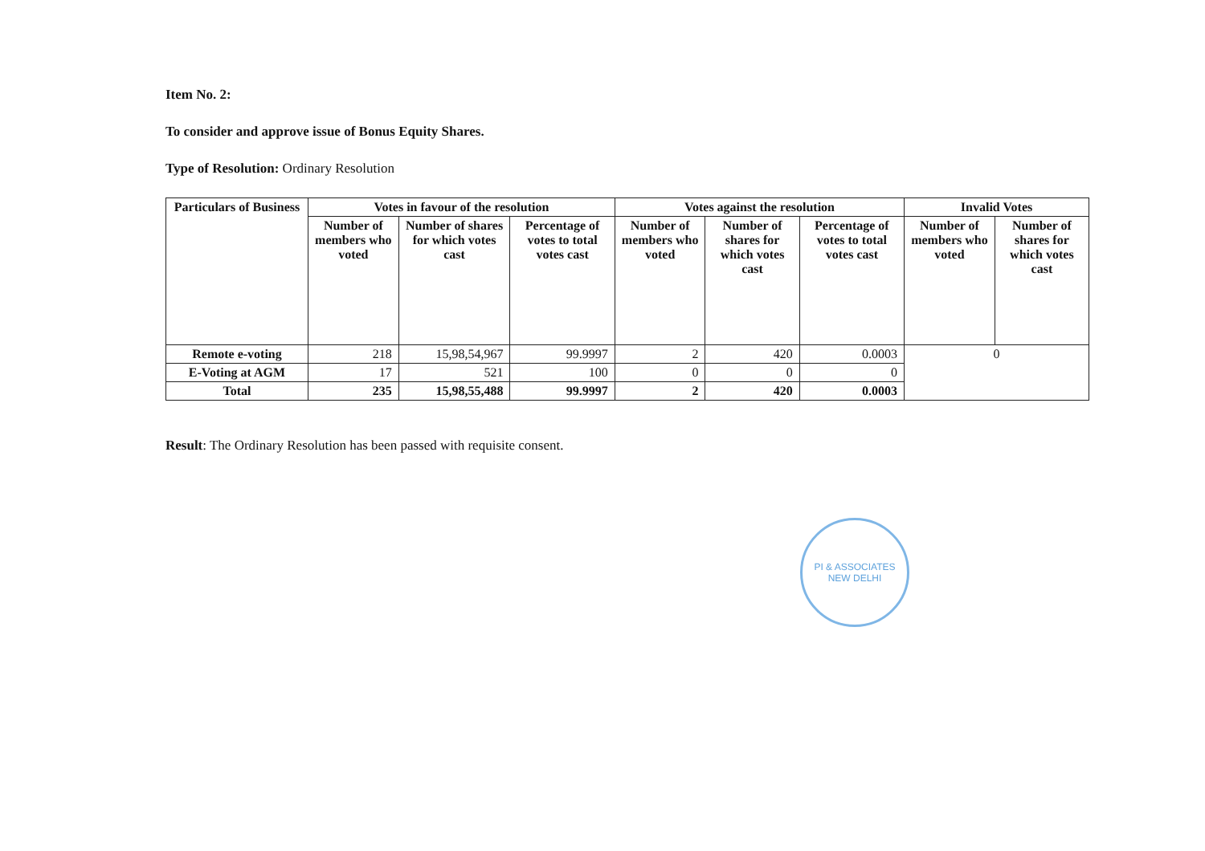Item No. 2:
To consider and approve issue of Bonus Equity Shares.
Type of Resolution: Ordinary Resolution
| Particulars of Business | Votes in favour of the resolution | | | Votes against the resolution | | | Invalid Votes | |
| --- | --- | --- | --- | --- | --- | --- | --- | --- |
| | Number of members who voted | Number of shares for which votes cast | Percentage of votes to total votes cast | Number of members who voted | Number of shares for which votes cast | Percentage of votes to total votes cast | Number of members who voted | Number of shares for which votes cast |
| Remote e-voting | 218 | 15,98,54,967 | 99.9997 | 2 | 420 | 0.0003 | 0 | |
| E-Voting at AGM | 17 | 521 | 100 | 0 | 0 | 0 | | |
| Total | 235 | 15,98,55,488 | 99.9997 | 2 | 420 | 0.0003 | | |
Result: The Ordinary Resolution has been passed with requisite consent.
PI & ASSOCIATES
NEW DELHI